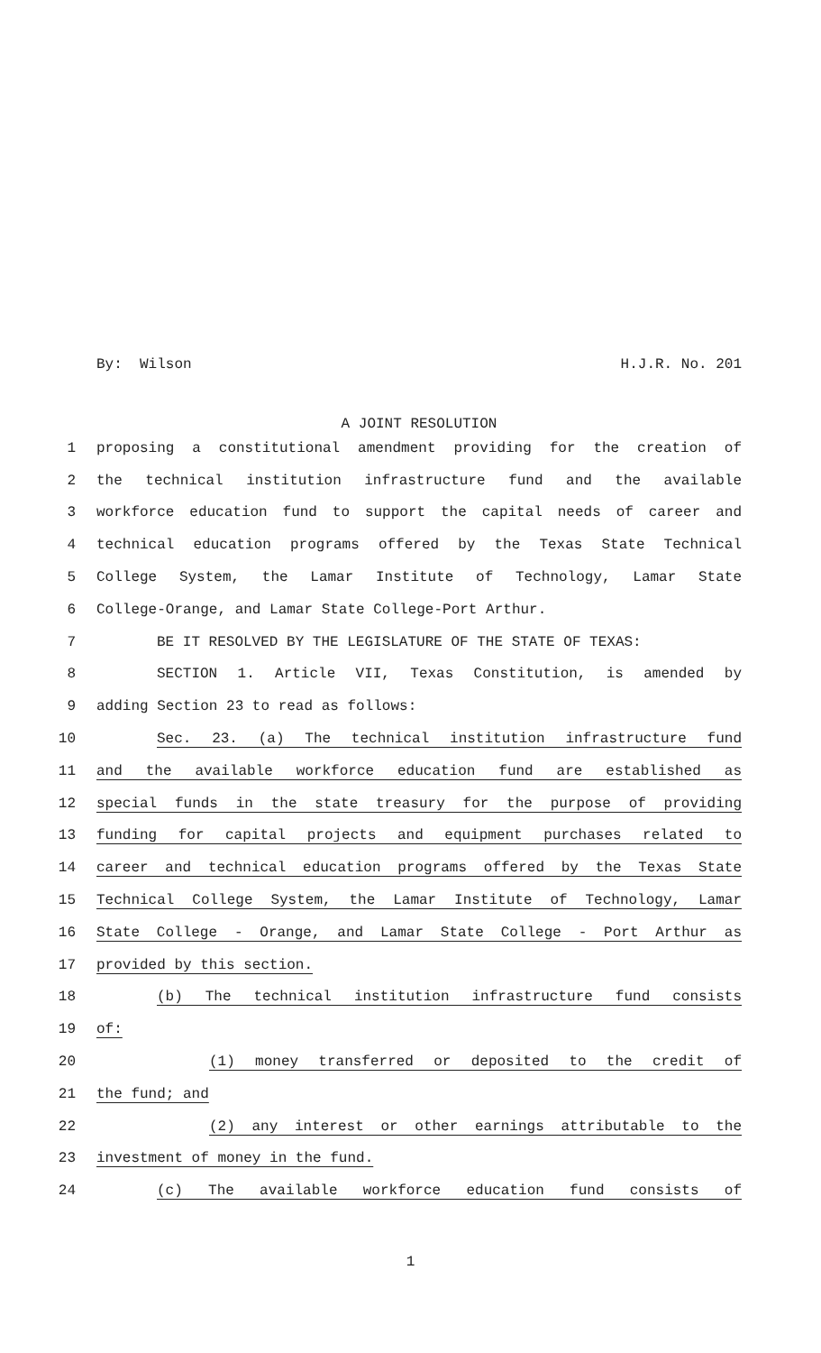By: Wilson H.J.R. No. 201
A JOINT RESOLUTION
1 proposing a constitutional amendment providing for the creation of
2 the technical institution infrastructure fund and the available
3 workforce education fund to support the capital needs of career and
4 technical education programs offered by the Texas State Technical
5 College System, the Lamar Institute of Technology, Lamar State
6 College-Orange, and Lamar State College-Port Arthur.
7 BE IT RESOLVED BY THE LEGISLATURE OF THE STATE OF TEXAS:
8 SECTION 1. Article VII, Texas Constitution, is amended by
9 adding Section 23 to read as follows:
10 Sec. 23. (a) The technical institution infrastructure fund
11 and the available workforce education fund are established as
12 special funds in the state treasury for the purpose of providing
13 funding for capital projects and equipment purchases related to
14 career and technical education programs offered by the Texas State
15 Technical College System, the Lamar Institute of Technology, Lamar
16 State College - Orange, and Lamar State College - Port Arthur as
17 provided by this section.
18 (b) The technical institution infrastructure fund consists
19 of:
20 (1) money transferred or deposited to the credit of
21 the fund; and
22 (2) any interest or other earnings attributable to the
23 investment of money in the fund.
24 (c) The available workforce education fund consists of
1